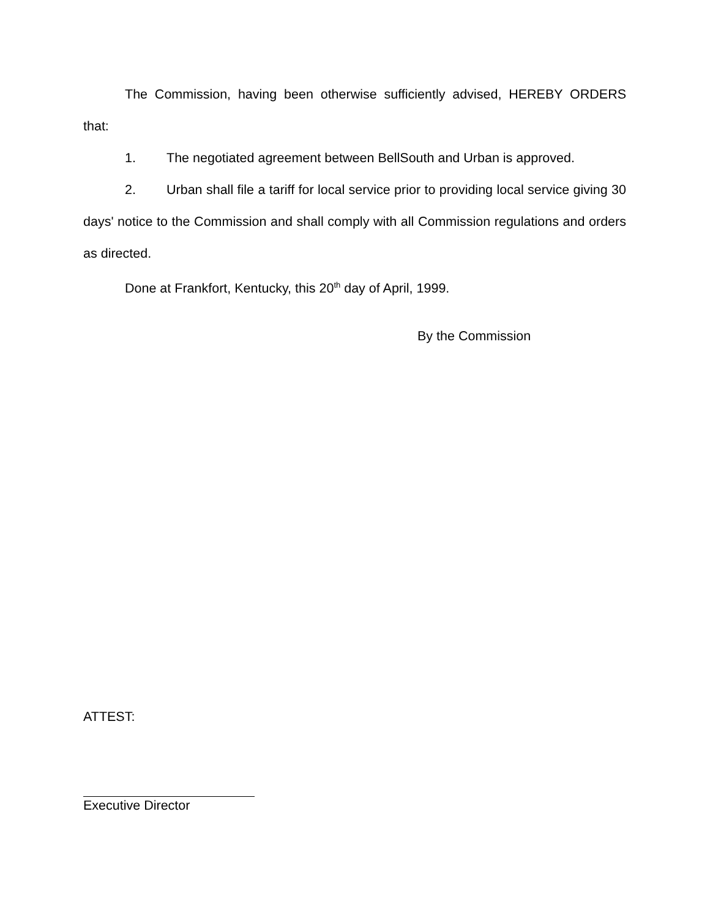The Commission, having been otherwise sufficiently advised, HEREBY ORDERS that:
1. The negotiated agreement between BellSouth and Urban is approved.
2. Urban shall file a tariff for local service prior to providing local service giving 30 days' notice to the Commission and shall comply with all Commission regulations and orders as directed.
Done at Frankfort, Kentucky, this 20<sup>th</sup> day of April, 1999.
By the Commission
ATTEST:
Executive Director